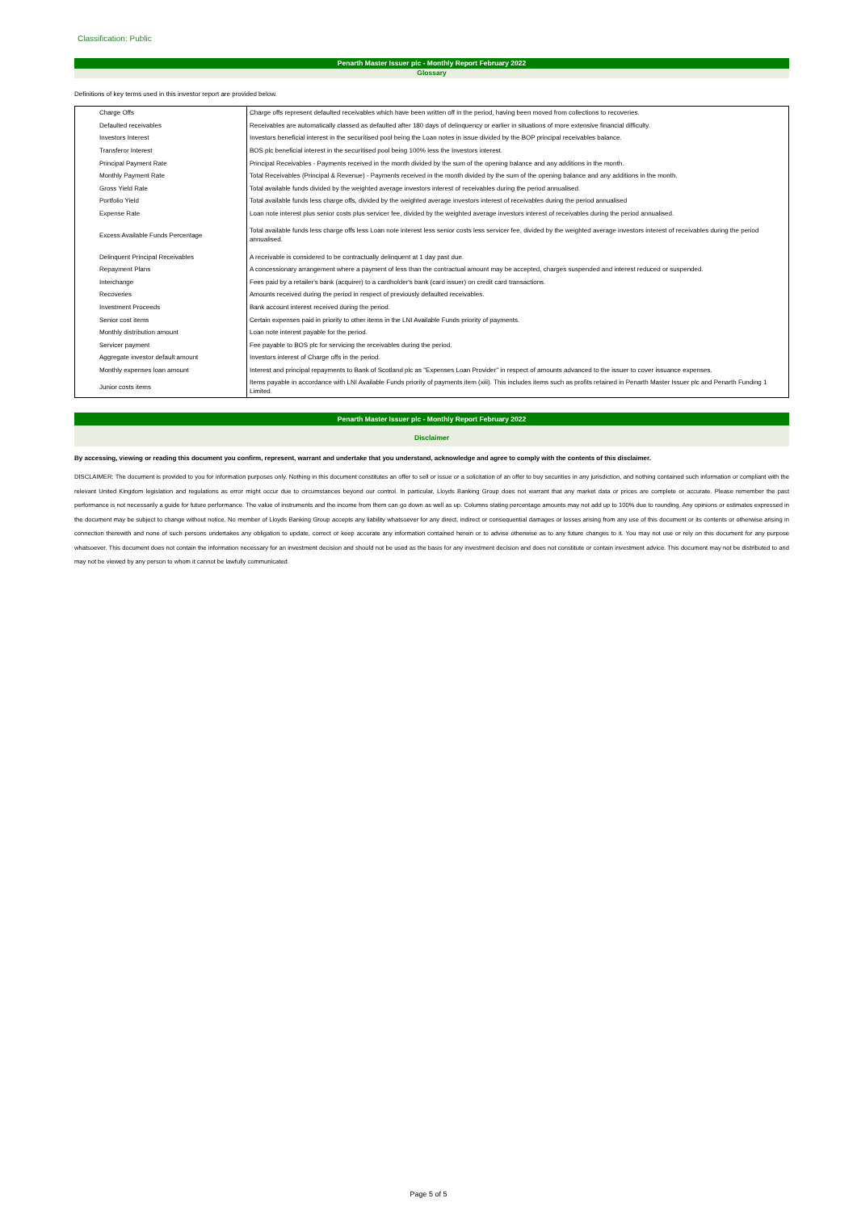Classification: Public
Penarth Master Issuer plc - Monthly Report February 2022
Glossary
Definitions of key terms used in this investor report are provided below.
| Charge Offs | Charge offs represent defaulted receivables which have been written off in the period, having been moved from collections to recoveries. |
| Defaulted receivables | Receivables are automatically classed as defaulted after 180 days of delinquency or earlier in situations of more extensive financial difficulty. |
| Investors Interest | Investors beneficial interest in the securitised pool being the Loan notes in issue divided by the BOP principal receivables balance. |
| Transferor Interest | BOS plc beneficial interest in the securitised pool being 100% less the Investors interest. |
| Principal Payment Rate | Principal Receivables - Payments received in the month divided by the sum of the opening balance and any additions in the month. |
| Monthly Payment Rate | Total Receivables (Principal & Revenue) - Payments received in the month divided by the sum of the opening balance and any additions in the month. |
| Gross Yield Rate | Total available funds divided by the weighted average investors interest of receivables during the period annualised. |
| Portfolio Yield | Total available funds less charge offs, divided by the weighted average investors interest of receivables during the period annualised |
| Expense Rate | Loan note interest plus senior costs plus servicer fee, divided by the weighted average investors interest of receivables during the period annualised. |
| Excess Available Funds Percentage | Total available funds less charge offs less Loan note interest less senior costs less servicer fee, divided by the weighted average investors interest of receivables during the period annualised. |
| Delinquent Principal Receivables | A receivable is considered to be contractually delinquent at 1 day past due. |
| Repayment Plans | A concessionary arrangement where a payment of less than the contractual amount may be accepted, charges suspended and interest reduced or suspended. |
| Interchange | Fees paid by a retailer's bank (acquirer) to a cardholder's bank (card issuer) on credit card transactions. |
| Recoveries | Amounts received during the period in respect of previously defaulted receivables. |
| Investment Proceeds | Bank account interest received during the period. |
| Senior cost items | Certain expenses paid in priority to other items in the LNI Available Funds priority of payments. |
| Monthly distribution amount | Loan note interest payable for the period. |
| Servicer payment | Fee payable to BOS plc for servicing the receivables during the period. |
| Aggregate investor default amount | Investors interest of Charge offs in the period. |
| Monthly expenses loan amount | Interest and principal repayments to Bank of Scotland plc as "Expenses Loan Provider" in respect of amounts advanced to the issuer to cover issuance expenses. |
| Junior costs items | Items payable in accordance with LNI Available Funds priority of payments item (xiii). This includes items such as profits retained in Penarth Master Issuer plc and Penarth Funding 1 Limited. |
Penarth Master Issuer plc - Monthly Report February 2022
Disclaimer
By accessing, viewing or reading this document you confirm, represent, warrant and undertake that you understand, acknowledge and agree to comply with the contents of this disclaimer.
DISCLAIMER: The document is provided to you for information purposes only. Nothing in this document constitutes an offer to sell or issue or a solicitation of an offer to buy securities in any jurisdiction, and nothing contained such information or compliant with the relevant United Kingdom legislation and regulations as error might occur due to circumstances beyond our control. In particular, Lloyds Banking Group does not warrant that any market data or prices are complete or accurate. Please remember the past performance is not necessarily a guide for future performance. The value of instruments and the income from them can go down as well as up. Columns stating percentage amounts may not add up to 100% due to rounding. Any opinions or estimates expressed in the document may be subject to change without notice. No member of Lloyds Banking Group accepts any liability whatsoever for any direct, indirect or consequential damages or losses arising from any use of this document or its contents or otherwise arising in connection therewith and none of such persons undertakes any obligation to update, correct or keep accurate any information contained herein or to advise otherwise as to any future changes to it. You may not use or rely on this document for any purpose whatsoever. This document does not contain the information necessary for an investment decision and should not be used as the basis for any investment decision and does not constitute or contain investment advice. This document may not be distributed to and may not be viewed by any person to whom it cannot be lawfully communicated.
Page 5 of 5